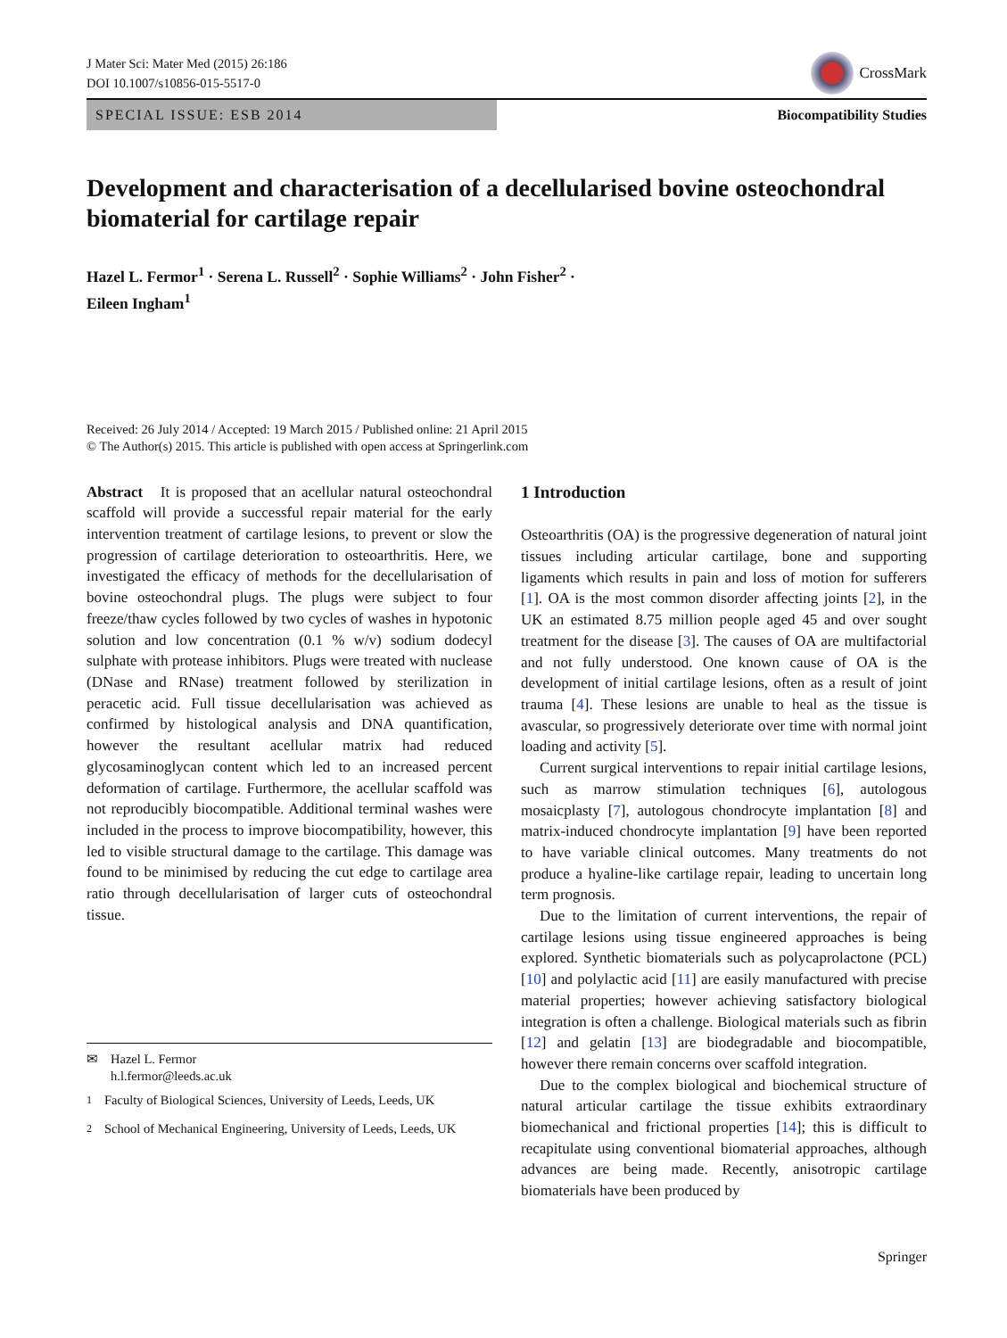J Mater Sci: Mater Med (2015) 26:186
DOI 10.1007/s10856-015-5517-0
CrossMark
SPECIAL ISSUE: ESB 2014 Biocompatibility Studies
Development and characterisation of a decellularised bovine osteochondral biomaterial for cartilage repair
Hazel L. Fermor<sup>1</sup> · Serena L. Russell<sup>2</sup> · Sophie Williams<sup>2</sup> · John Fisher<sup>2</sup> ·
Eileen Ingham<sup>1</sup>
Received: 26 July 2014 / Accepted: 19 March 2015 / Published online: 21 April 2015
© The Author(s) 2015. This article is published with open access at Springerlink.com
Abstract It is proposed that an acellular natural osteochondral scaffold will provide a successful repair material for the early intervention treatment of cartilage lesions, to prevent or slow the progression of cartilage deterioration to osteoarthritis. Here, we investigated the efficacy of methods for the decellularisation of bovine osteochondral plugs. The plugs were subject to four freeze/thaw cycles followed by two cycles of washes in hypotonic solution and low concentration (0.1 % w/v) sodium dodecyl sulphate with protease inhibitors. Plugs were treated with nuclease (DNase and RNase) treatment followed by sterilization in peracetic acid. Full tissue decellularisation was achieved as confirmed by histological analysis and DNA quantification, however the resultant acellular matrix had reduced glycosaminoglycan content which led to an increased percent deformation of cartilage. Furthermore, the acellular scaffold was not reproducibly biocompatible. Additional terminal washes were included in the process to improve biocompatibility, however, this led to visible structural damage to the cartilage. This damage was found to be minimised by reducing the cut edge to cartilage area ratio through decellularisation of larger cuts of osteochondral tissue.
✉ Hazel L. Fermor
h.l.fermor@leeds.ac.uk
<sup>1</sup> Faculty of Biological Sciences, University of Leeds, Leeds, UK
<sup>2</sup> School of Mechanical Engineering, University of Leeds, Leeds, UK
1 Introduction
Osteoarthritis (OA) is the progressive degeneration of natural joint tissues including articular cartilage, bone and supporting ligaments which results in pain and loss of motion for sufferers [1]. OA is the most common disorder affecting joints [2], in the UK an estimated 8.75 million people aged 45 and over sought treatment for the disease [3]. The causes of OA are multifactorial and not fully understood. One known cause of OA is the development of initial cartilage lesions, often as a result of joint trauma [4]. These lesions are unable to heal as the tissue is avascular, so progressively deteriorate over time with normal joint loading and activity [5].
Current surgical interventions to repair initial cartilage lesions, such as marrow stimulation techniques [6], autologous mosaicplasty [7], autologous chondrocyte implantation [8] and matrix-induced chondrocyte implantation [9] have been reported to have variable clinical outcomes. Many treatments do not produce a hyaline-like cartilage repair, leading to uncertain long term prognosis.
Due to the limitation of current interventions, the repair of cartilage lesions using tissue engineered approaches is being explored. Synthetic biomaterials such as polycaprolactone (PCL) [10] and polylactic acid [11] are easily manufactured with precise material properties; however achieving satisfactory biological integration is often a challenge. Biological materials such as fibrin [12] and gelatin [13] are biodegradable and biocompatible, however there remain concerns over scaffold integration.
Due to the complex biological and biochemical structure of natural articular cartilage the tissue exhibits extraordinary biomechanical and frictional properties [14]; this is difficult to recapitulate using conventional biomaterial approaches, although advances are being made. Recently, anisotropic cartilage biomaterials have been produced by
Springer